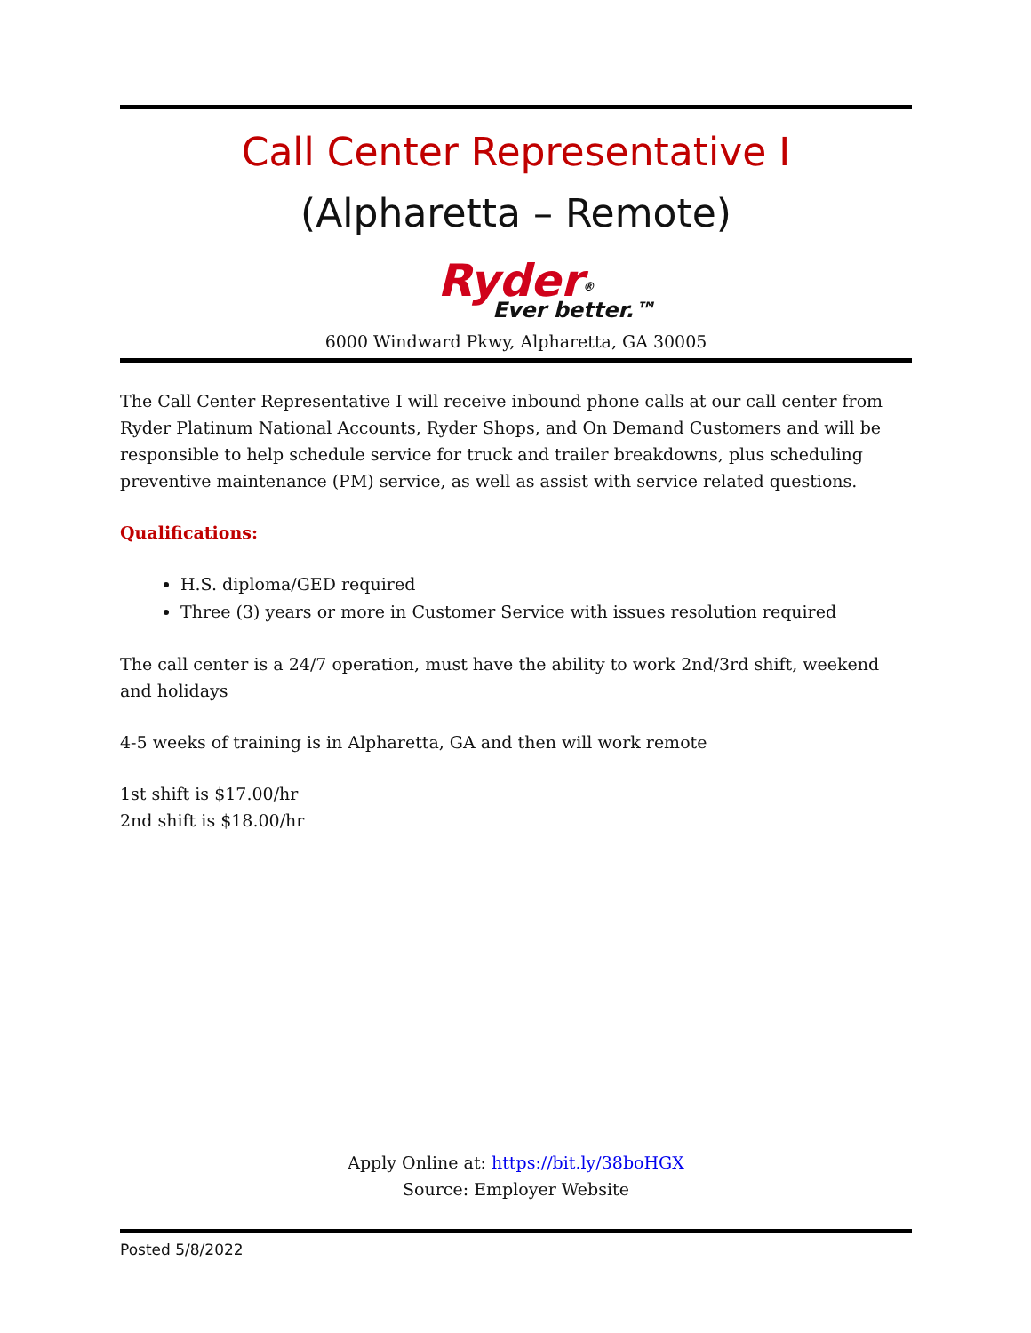Call Center Representative I
(Alpharetta – Remote)
Ryder<sup>®</sup>
Ever better.™
6000 Windward Pkwy, Alpharetta, GA 30005
The Call Center Representative I will receive inbound phone calls at our call center from Ryder Platinum National Accounts, Ryder Shops, and On Demand Customers and will be responsible to help schedule service for truck and trailer breakdowns, plus scheduling preventive maintenance (PM) service, as well as assist with service related questions.
Qualifications:
H.S. diploma/GED required
Three (3) years or more in Customer Service with issues resolution required
The call center is a 24/7 operation, must have the ability to work 2nd/3rd shift, weekend and holidays
4-5 weeks of training is in Alpharetta, GA and then will work remote
1st shift is $17.00/hr
2nd shift is $18.00/hr
Apply Online at: https://bit.ly/38boHGX
Source: Employer Website
Posted 5/8/2022